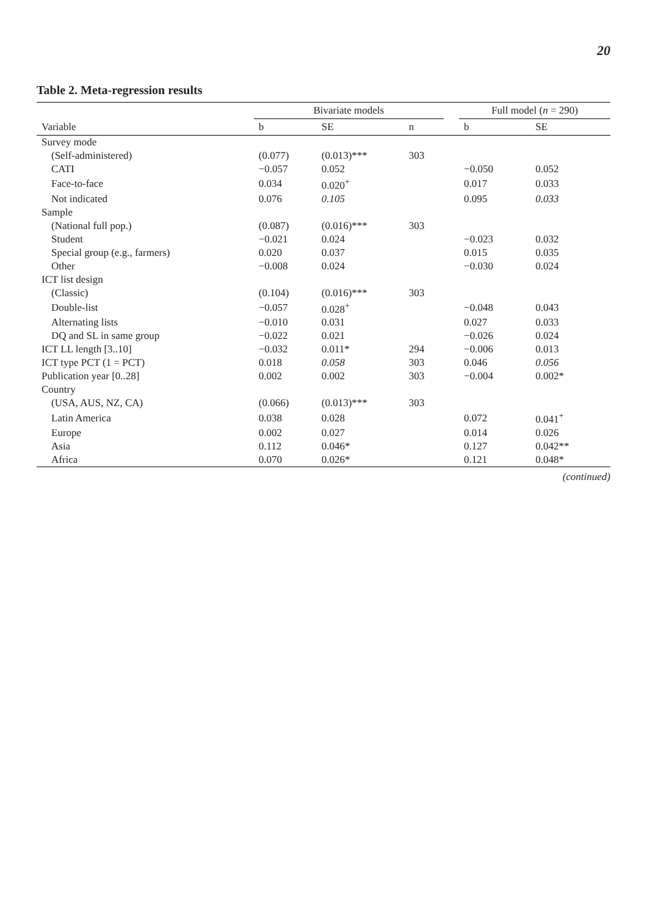20
Table 2. Meta-regression results
| | Bivariate models | | | | Full model ( n = 290) | |
| --- | --- | --- | --- | --- | --- | --- |
| Variable | b | SE | n | | b | SE |
| Survey mode | | | | | | |
| (Self-administered) | (0.077) | (0.013)*** | 303 | | | |
| CATI | −0.057 | 0.052 | | | −0.050 | 0.052 |
| Face-to-face | 0.034 | 0.020<sup>+</sup> | | | 0.017 | 0.033 |
| Not indicated | 0.076 | 0.105 | | | 0.095 | 0.033 |
| Sample | | | | | | |
| (National full pop.) | (0.087) | (0.016)*** | 303 | | | |
| Student | −0.021 | 0.024 | | | −0.023 | 0.032 |
| Special group (e.g., farmers) | 0.020 | 0.037 | | | 0.015 | 0.035 |
| Other | −0.008 | 0.024 | | | −0.030 | 0.024 |
| ICT list design | | | | | | |
| (Classic) | (0.104) | (0.016)*** | 303 | | | |
| Double-list | −0.057 | 0.028<sup>+</sup> | | | −0.048 | 0.043 |
| Alternating lists | −0.010 | 0.031 | | | 0.027 | 0.033 |
| DQ and SL in same group | −0.022 | 0.021 | | | −0.026 | 0.024 |
| ICT LL length [3..10] | −0.032 | 0.011* | 294 | | −0.006 | 0.013 |
| ICT type PCT (1 = PCT) | 0.018 | 0.058 | 303 | | 0.046 | 0.056 |
| Publication year [0..28] | 0.002 | 0.002 | 303 | | −0.004 | 0.002* |
| Country | | | | | | |
| (USA, AUS, NZ, CA) | (0.066) | (0.013)*** | 303 | | | |
| Latin America | 0.038 | 0.028 | | | 0.072 | 0.041<sup>+</sup> |
| Europe | 0.002 | 0.027 | | | 0.014 | 0.026 |
| Asia | 0.112 | 0.046* | | | 0.127 | 0.042** |
| Africa | 0.070 | 0.026* | | | 0.121 | 0.048* |
(continued)